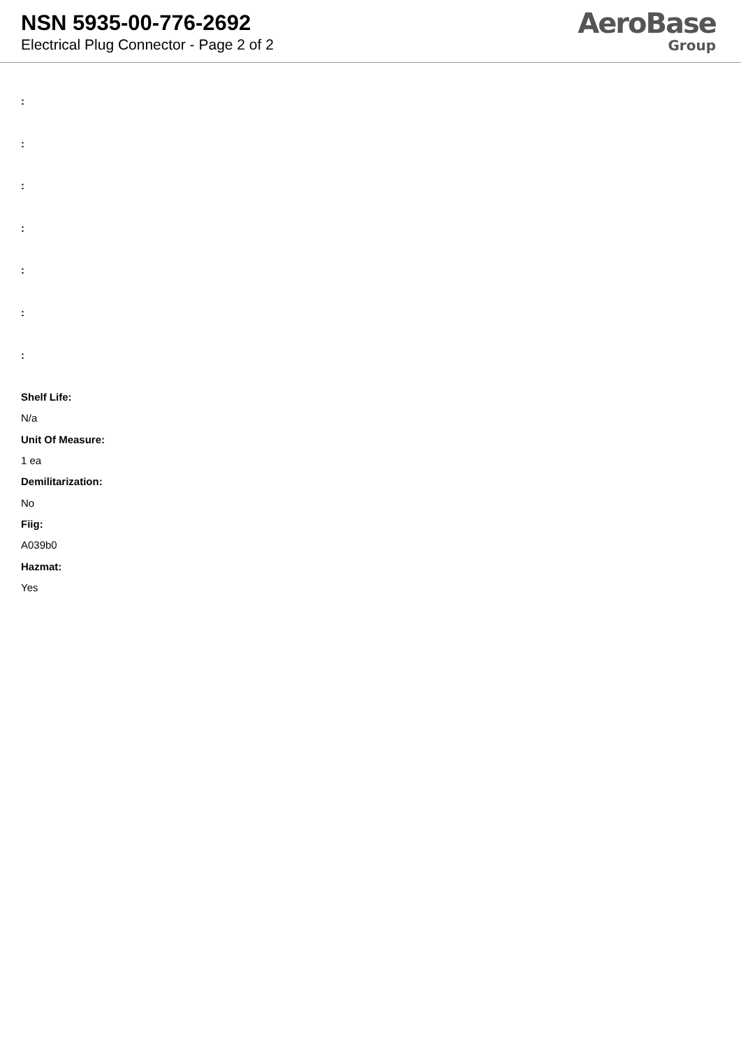NSN 5935-00-776-2692
Electrical Plug Connector - Page 2 of 2
AeroBase
Group
:
:
:
:
:
:
:
Shelf Life:
N/a
Unit Of Measure:
1 ea
Demilitarization:
No
Fiig:
A039b0
Hazmat:
Yes